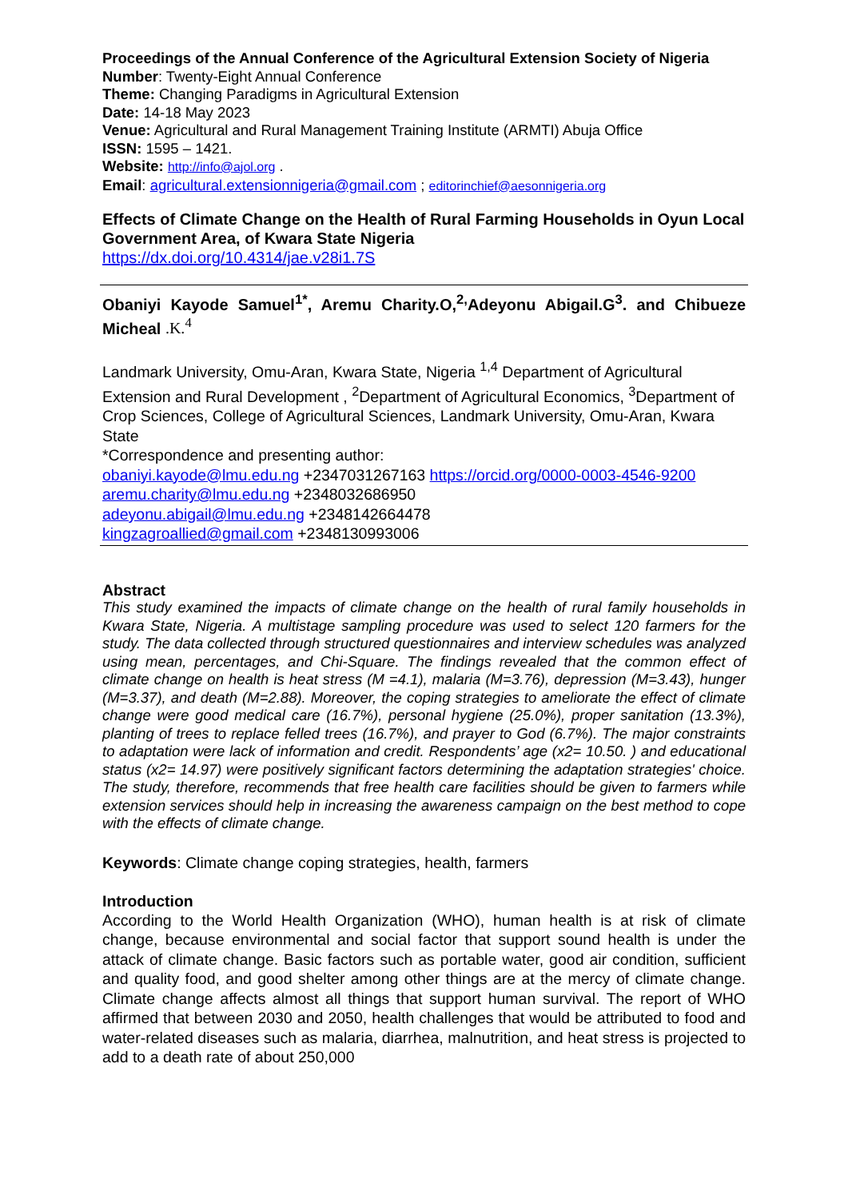Proceedings of the Annual Conference of the Agricultural Extension Society of Nigeria
Number: Twenty-Eight Annual Conference
Theme: Changing Paradigms in Agricultural Extension
Date: 14-18 May 2023
Venue: Agricultural and Rural Management Training Institute (ARMTI) Abuja Office
ISSN: 1595 – 1421.
Website: http://info@ajol.org .
Email: agricultural.extensionnigeria@gmail.com ; editorinchief@aesonnigeria.org
Effects of Climate Change on the Health of Rural Farming Households in Oyun Local Government Area, of Kwara State Nigeria
https://dx.doi.org/10.4314/jae.v28i1.7S
Obaniyi Kayode Samuel<sup>1*</sup>, Aremu Charity.O,<sup>2,</sup>Adeyonu Abigail.G<sup>3</sup>. and Chibueze Micheal .K.<sup>4</sup>
Landmark University, Omu-Aran, Kwara State, Nigeria <sup>1,4</sup> Department of Agricultural Extension and Rural Development , <sup>2</sup>Department of Agricultural Economics, <sup>3</sup>Department of Crop Sciences, College of Agricultural Sciences, Landmark University, Omu-Aran, Kwara State
*Correspondence and presenting author:
obaniyi.kayode@lmu.edu.ng +2347031267163 https://orcid.org/0000-0003-4546-9200 aremu.charity@lmu.edu.ng +2348032686950
adeyonu.abigail@lmu.edu.ng +2348142664478
kingzagroallied@gmail.com +2348130993006
Abstract
This study examined the impacts of climate change on the health of rural family households in Kwara State, Nigeria. A multistage sampling procedure was used to select 120 farmers for the study. The data collected through structured questionnaires and interview schedules was analyzed using mean, percentages, and Chi-Square. The findings revealed that the common effect of climate change on health is heat stress (M =4.1), malaria (M=3.76), depression (M=3.43), hunger (M=3.37), and death (M=2.88). Moreover, the coping strategies to ameliorate the effect of climate change were good medical care (16.7%), personal hygiene (25.0%), proper sanitation (13.3%), planting of trees to replace felled trees (16.7%), and prayer to God (6.7%). The major constraints to adaptation were lack of information and credit. Respondents’ age (x2= 10.50. ) and educational status (x2= 14.97) were positively significant factors determining the adaptation strategies' choice. The study, therefore, recommends that free health care facilities should be given to farmers while extension services should help in increasing the awareness campaign on the best method to cope with the effects of climate change.
Keywords: Climate change coping strategies, health, farmers
Introduction
According to the World Health Organization (WHO), human health is at risk of climate change, because environmental and social factor that support sound health is under the attack of climate change. Basic factors such as portable water, good air condition, sufficient and quality food, and good shelter among other things are at the mercy of climate change. Climate change affects almost all things that support human survival. The report of WHO affirmed that between 2030 and 2050, health challenges that would be attributed to food and water-related diseases such as malaria, diarrhea, malnutrition, and heat stress is projected to add to a death rate of about 250,000